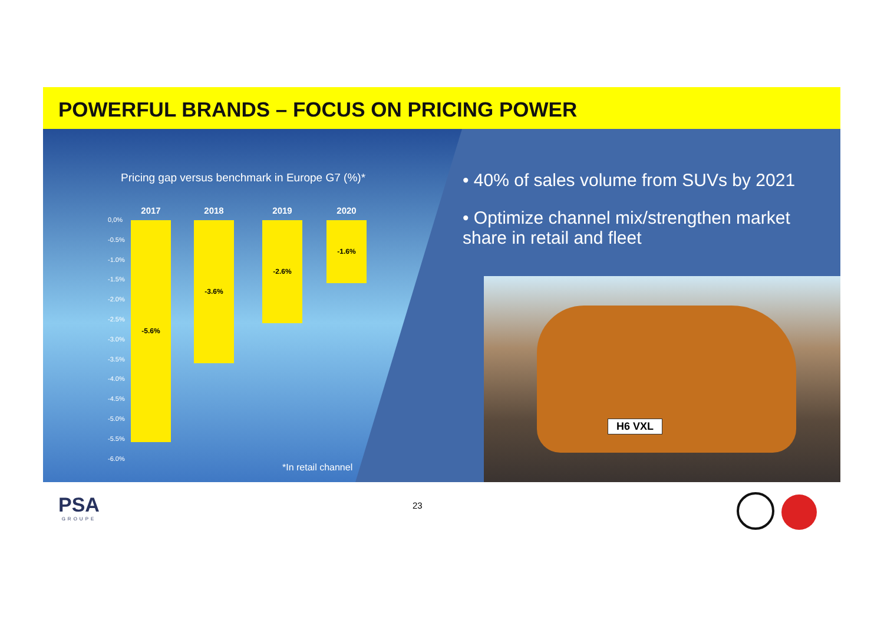POWERFUL BRANDS – FOCUS ON PRICING POWER
Pricing gap versus benchmark in Europe G7 (%)*
2017 2018 2019 2020
0,0%
-0.5%
-1.0%
-1.5%
-2.0%
-2.5%
-3.0%
-3.5%
-4.0%
-4.5%
-5.0%
-5.5%
-6.0%
-5.6% -3.6% -2.6% -1.6%
*In retail channel
• 40% of sales volume from SUVs by 2021
• Optimize channel mix/strengthen market share in retail and fleet
H6 VXL
PSA
GROUPE
23